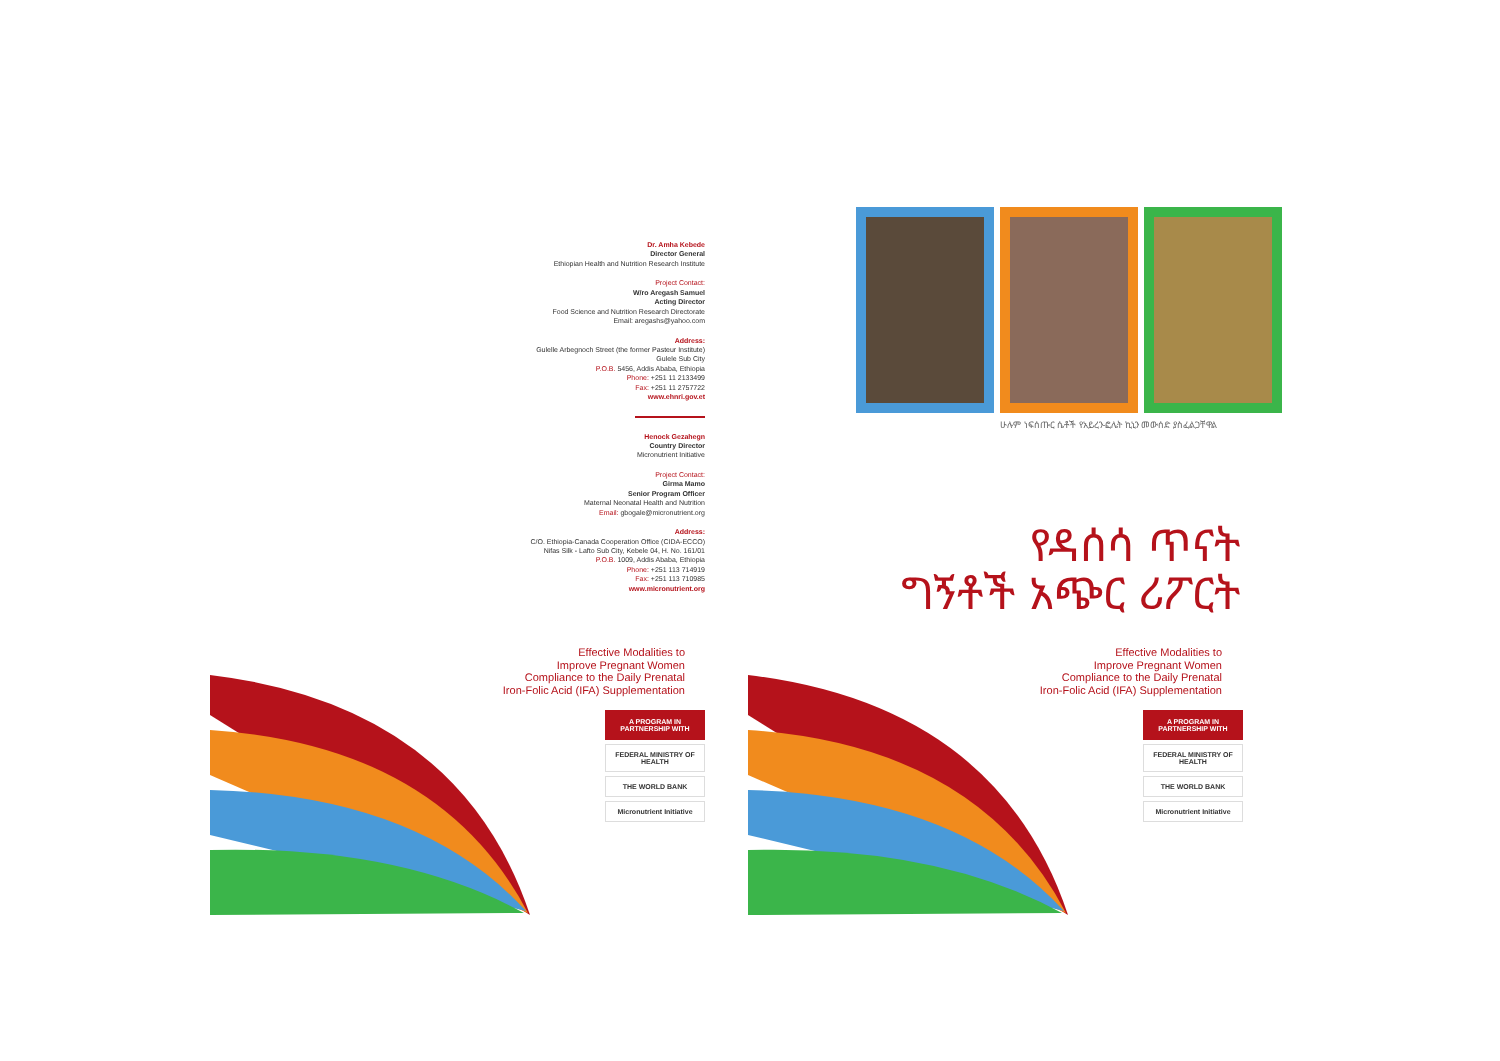Dr. Amha Kebede
Director General
Ethiopian Health and Nutrition Research Institute
Project Contact:
W/ro Aregash Samuel
Acting Director
Food Science and Nutrition Research Directorate
Email: aregashs@yahoo.com
Address:
Gulelle Arbegnoch Street (the former Pasteur Institute)
Gulele Sub City
P.O.B. 5456, Addis Ababa, Ethiopia
Phone: +251 11 2133499
Fax: +251 11 2757722
www.ehnri.gov.et
Henock Gezahegn
Country Director
Micronutrient Initiative
Project Contact:
Girma Mamo
Senior Program Officer
Maternal Neonatal Health and Nutrition
Email: gbogale@micronutrient.org
Address:
C/O. Ethiopia-Canada Cooperation Office (CIDA-ECCO)
Nifas Silk - Lafto Sub City, Kebele 04, H. No. 161/01
P.O.B. 1009, Addis Ababa, Ethiopia
Phone: +251 113 714919
Fax: +251 113 710985
www.micronutrient.org
ሁሉም ነፍሰጡር ሴቶች የአይረን-ፎሌት ኪኒን መውሰድ ያስፈልጋቸዋል
የዳሰሳ ጥናት
ግኝቶች አጭር ሪፖርት
Effective Modalities to
Improve Pregnant Women
Compliance to the Daily Prenatal
Iron-Folic Acid (IFA) Supplementation
Effective Modalities to
Improve Pregnant Women
Compliance to the Daily Prenatal
Iron-Folic Acid (IFA) Supplementation
A PROGRAM IN PARTNERSHIP WITH
FEDERAL MINISTRY OF HEALTH
THE WORLD BANK
Micronutrient Initiative
A PROGRAM IN PARTNERSHIP WITH
FEDERAL MINISTRY OF HEALTH
THE WORLD BANK
Micronutrient Initiative